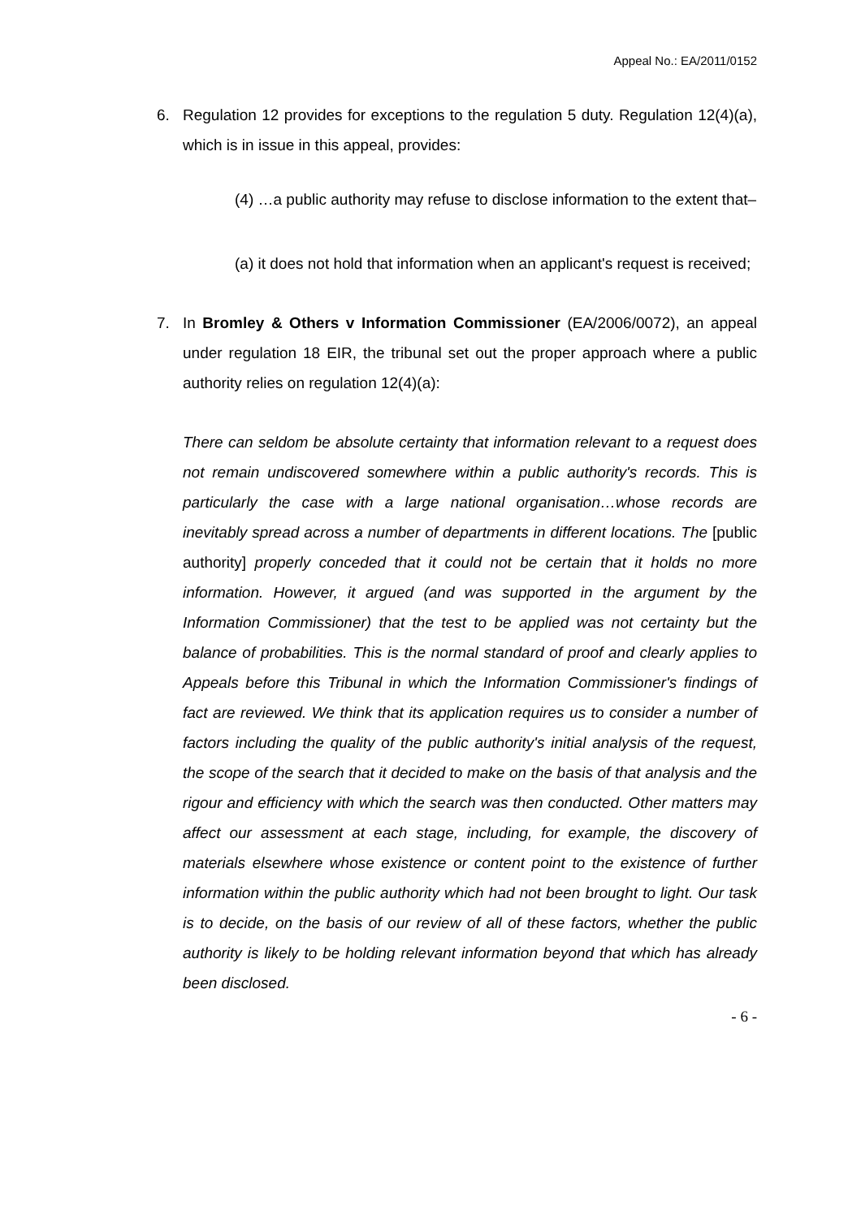Appeal No.: EA/2011/0152
6. Regulation 12 provides for exceptions to the regulation 5 duty. Regulation 12(4)(a), which is in issue in this appeal, provides:
(4) …a public authority may refuse to disclose information to the extent that–
(a) it does not hold that information when an applicant's request is received;
7. In Bromley & Others v Information Commissioner (EA/2006/0072), an appeal under regulation 18 EIR, the tribunal set out the proper approach where a public authority relies on regulation 12(4)(a):
There can seldom be absolute certainty that information relevant to a request does not remain undiscovered somewhere within a public authority's records. This is particularly the case with a large national organisation…whose records are inevitably spread across a number of departments in different locations. The [public authority] properly conceded that it could not be certain that it holds no more information. However, it argued (and was supported in the argument by the Information Commissioner) that the test to be applied was not certainty but the balance of probabilities. This is the normal standard of proof and clearly applies to Appeals before this Tribunal in which the Information Commissioner's findings of fact are reviewed. We think that its application requires us to consider a number of factors including the quality of the public authority's initial analysis of the request, the scope of the search that it decided to make on the basis of that analysis and the rigour and efficiency with which the search was then conducted. Other matters may affect our assessment at each stage, including, for example, the discovery of materials elsewhere whose existence or content point to the existence of further information within the public authority which had not been brought to light. Our task is to decide, on the basis of our review of all of these factors, whether the public authority is likely to be holding relevant information beyond that which has already been disclosed.
- 6 -